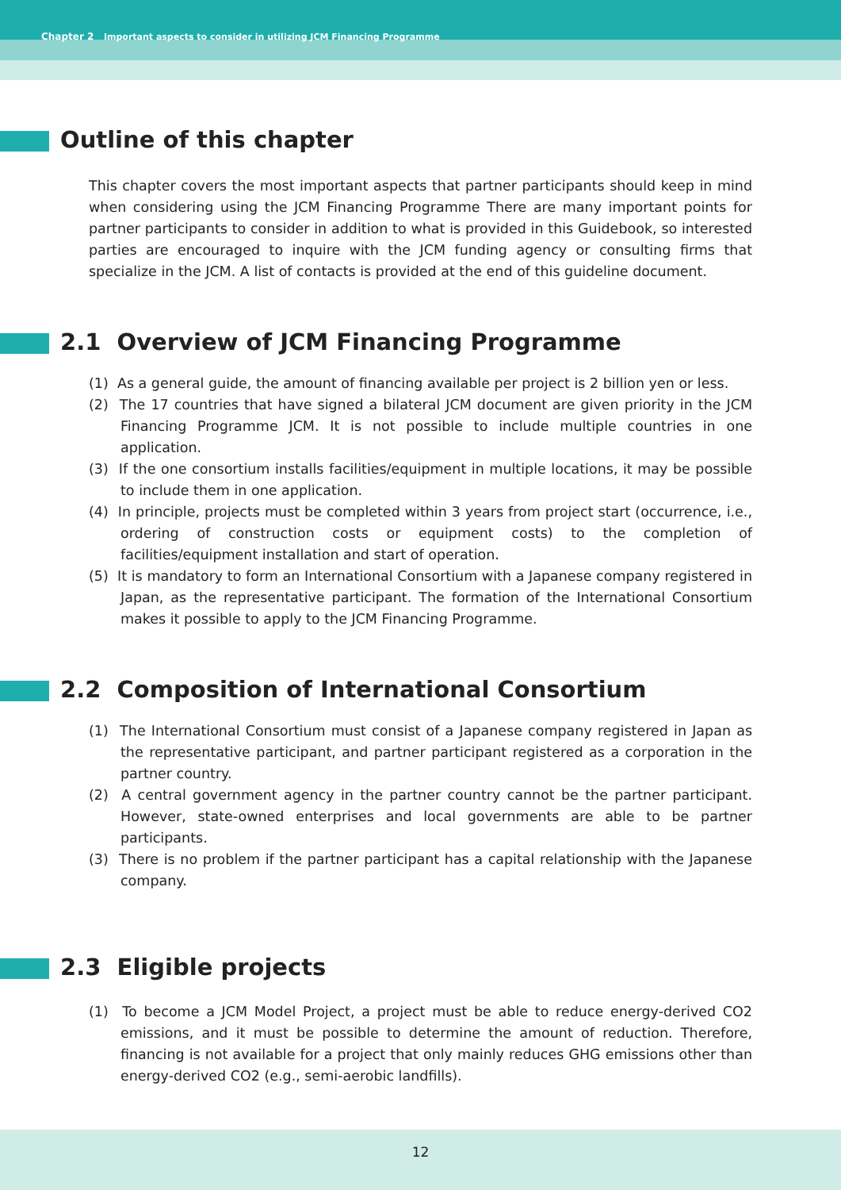Chapter 2 Important aspects to consider in utilizing JCM Financing Programme
Outline of this chapter
This chapter covers the most important aspects that partner participants should keep in mind when considering using the JCM Financing Programme There are many important points for partner participants to consider in addition to what is provided in this Guidebook, so interested parties are encouraged to inquire with the JCM funding agency or consulting firms that specialize in the JCM. A list of contacts is provided at the end of this guideline document.
2.1 Overview of JCM Financing Programme
(1) As a general guide, the amount of financing available per project is 2 billion yen or less.
(2) The 17 countries that have signed a bilateral JCM document are given priority in the JCM Financing Programme JCM. It is not possible to include multiple countries in one application.
(3) If the one consortium installs facilities/equipment in multiple locations, it may be possible to include them in one application.
(4) In principle, projects must be completed within 3 years from project start (occurrence, i.e., ordering of construction costs or equipment costs) to the completion of facilities/equipment installation and start of operation.
(5) It is mandatory to form an International Consortium with a Japanese company registered in Japan, as the representative participant. The formation of the International Consortium makes it possible to apply to the JCM Financing Programme.
2.2 Composition of International Consortium
(1) The International Consortium must consist of a Japanese company registered in Japan as the representative participant, and partner participant registered as a corporation in the partner country.
(2) A central government agency in the partner country cannot be the partner participant. However, state-owned enterprises and local governments are able to be partner participants.
(3) There is no problem if the partner participant has a capital relationship with the Japanese company.
2.3 Eligible projects
(1) To become a JCM Model Project, a project must be able to reduce energy-derived CO2 emissions, and it must be possible to determine the amount of reduction. Therefore, financing is not available for a project that only mainly reduces GHG emissions other than energy-derived CO2 (e.g., semi-aerobic landfills).
12